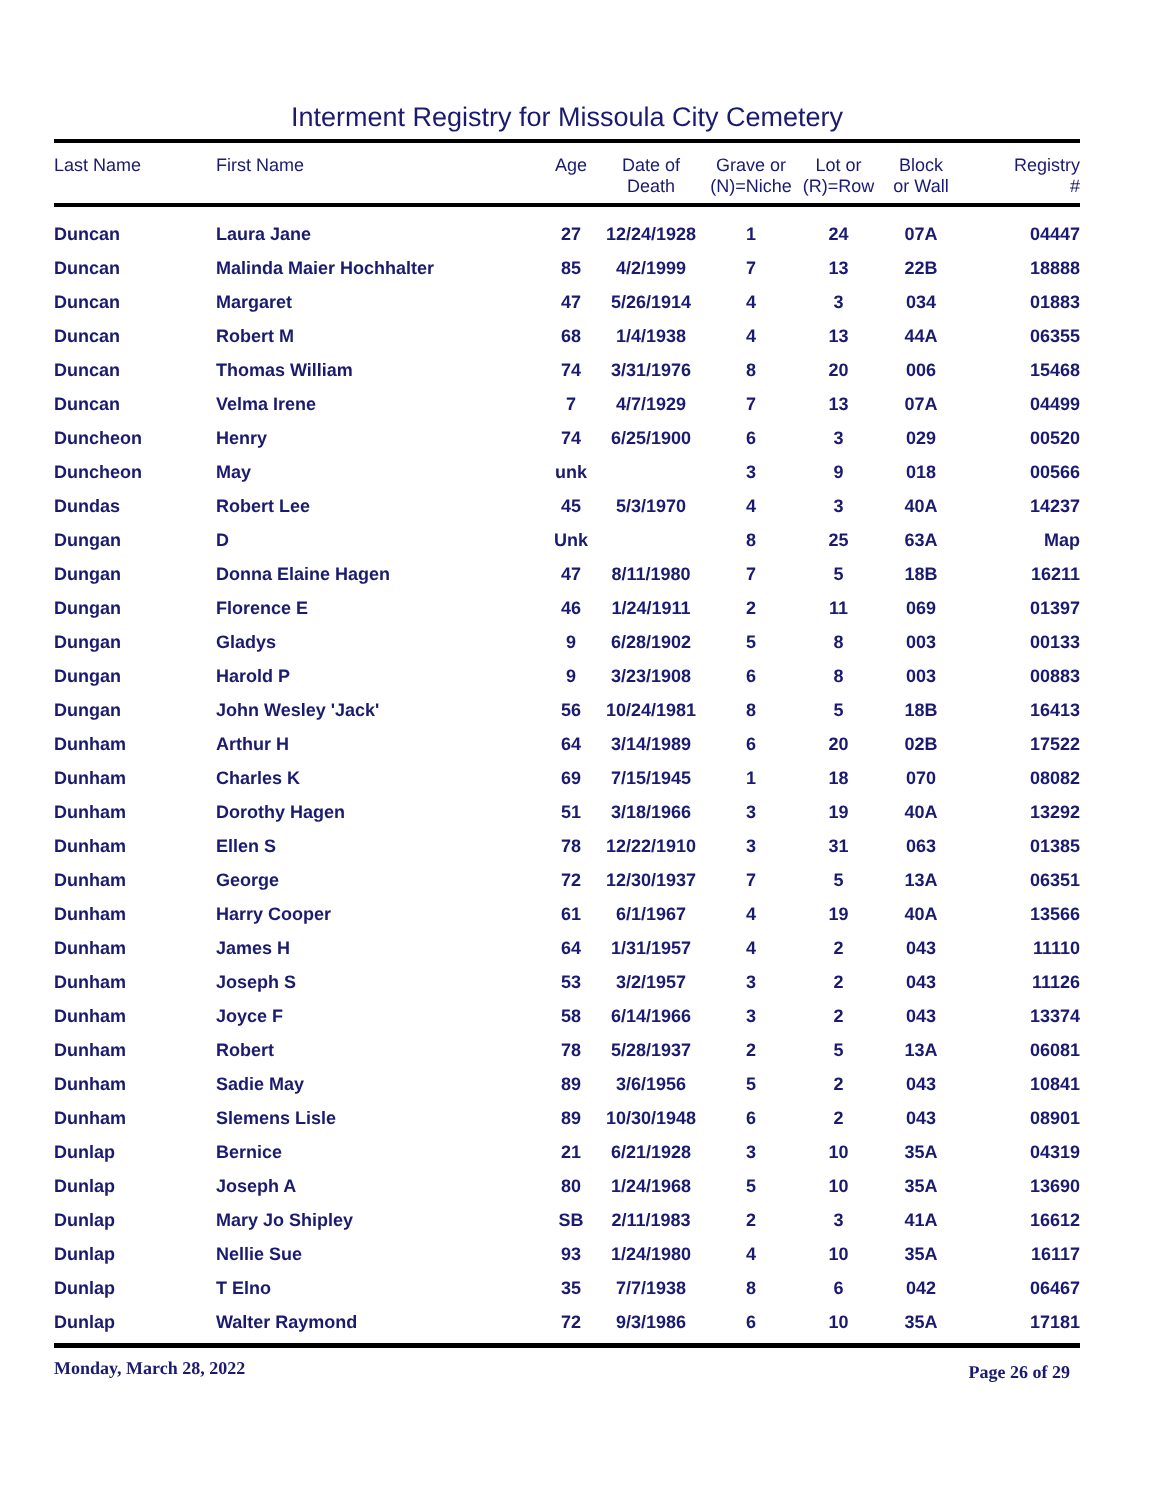Interment Registry for Missoula City Cemetery
| Last Name | First Name | Age | Date of Death | Grave or (N)=Niche | Lot or (R)=Row | Block or Wall | Registry # |
| --- | --- | --- | --- | --- | --- | --- | --- |
| Duncan | Laura Jane | 27 | 12/24/1928 | 1 | 24 | 07A | 04447 |
| Duncan | Malinda Maier Hochhalter | 85 | 4/2/1999 | 7 | 13 | 22B | 18888 |
| Duncan | Margaret | 47 | 5/26/1914 | 4 | 3 | 034 | 01883 |
| Duncan | Robert M | 68 | 1/4/1938 | 4 | 13 | 44A | 06355 |
| Duncan | Thomas William | 74 | 3/31/1976 | 8 | 20 | 006 | 15468 |
| Duncan | Velma Irene | 7 | 4/7/1929 | 7 | 13 | 07A | 04499 |
| Duncheon | Henry | 74 | 6/25/1900 | 6 | 3 | 029 | 00520 |
| Duncheon | May | unk | | 3 | 9 | 018 | 00566 |
| Dundas | Robert Lee | 45 | 5/3/1970 | 4 | 3 | 40A | 14237 |
| Dungan | D | Unk | | 8 | 25 | 63A | Map |
| Dungan | Donna Elaine Hagen | 47 | 8/11/1980 | 7 | 5 | 18B | 16211 |
| Dungan | Florence E | 46 | 1/24/1911 | 2 | 11 | 069 | 01397 |
| Dungan | Gladys | 9 | 6/28/1902 | 5 | 8 | 003 | 00133 |
| Dungan | Harold P | 9 | 3/23/1908 | 6 | 8 | 003 | 00883 |
| Dungan | John Wesley 'Jack' | 56 | 10/24/1981 | 8 | 5 | 18B | 16413 |
| Dunham | Arthur H | 64 | 3/14/1989 | 6 | 20 | 02B | 17522 |
| Dunham | Charles K | 69 | 7/15/1945 | 1 | 18 | 070 | 08082 |
| Dunham | Dorothy Hagen | 51 | 3/18/1966 | 3 | 19 | 40A | 13292 |
| Dunham | Ellen S | 78 | 12/22/1910 | 3 | 31 | 063 | 01385 |
| Dunham | George | 72 | 12/30/1937 | 7 | 5 | 13A | 06351 |
| Dunham | Harry Cooper | 61 | 6/1/1967 | 4 | 19 | 40A | 13566 |
| Dunham | James H | 64 | 1/31/1957 | 4 | 2 | 043 | 11110 |
| Dunham | Joseph S | 53 | 3/2/1957 | 3 | 2 | 043 | 11126 |
| Dunham | Joyce F | 58 | 6/14/1966 | 3 | 2 | 043 | 13374 |
| Dunham | Robert | 78 | 5/28/1937 | 2 | 5 | 13A | 06081 |
| Dunham | Sadie May | 89 | 3/6/1956 | 5 | 2 | 043 | 10841 |
| Dunham | Slemens Lisle | 89 | 10/30/1948 | 6 | 2 | 043 | 08901 |
| Dunlap | Bernice | 21 | 6/21/1928 | 3 | 10 | 35A | 04319 |
| Dunlap | Joseph A | 80 | 1/24/1968 | 5 | 10 | 35A | 13690 |
| Dunlap | Mary Jo Shipley | SB | 2/11/1983 | 2 | 3 | 41A | 16612 |
| Dunlap | Nellie Sue | 93 | 1/24/1980 | 4 | 10 | 35A | 16117 |
| Dunlap | T Elno | 35 | 7/7/1938 | 8 | 6 | 042 | 06467 |
| Dunlap | Walter Raymond | 72 | 9/3/1986 | 6 | 10 | 35A | 17181 |
Monday, March 28, 2022 Page 26 of 29